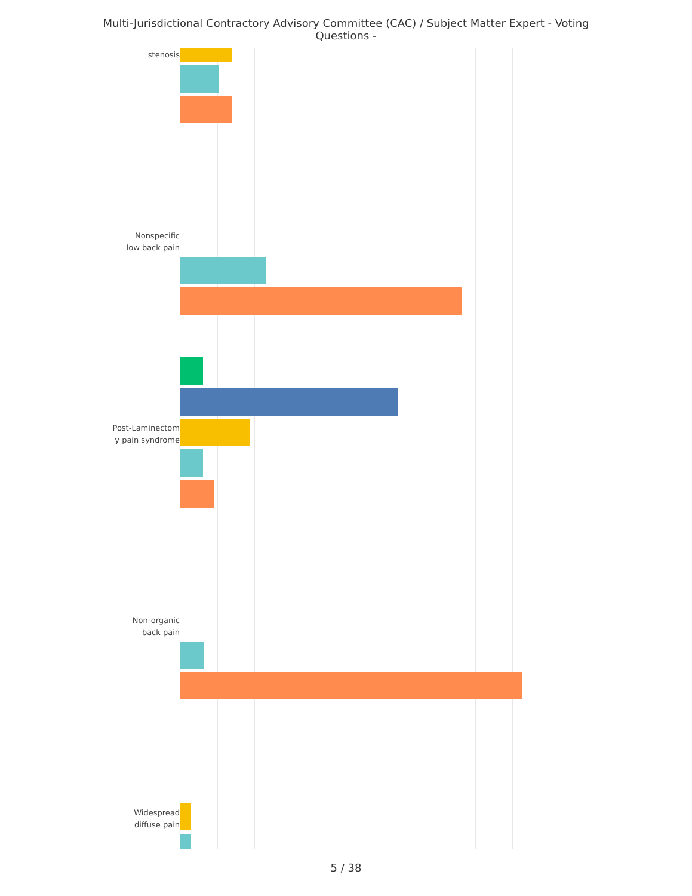Multi-Jurisdictional Contractory Advisory Committee (CAC) / Subject Matter Expert - Voting Questions -
stenosis
Nonspecific
low back pain
Post-Laminectom
y pain syndrome
Non-organic
back pain
Widespread
diffuse pain
5 / 38